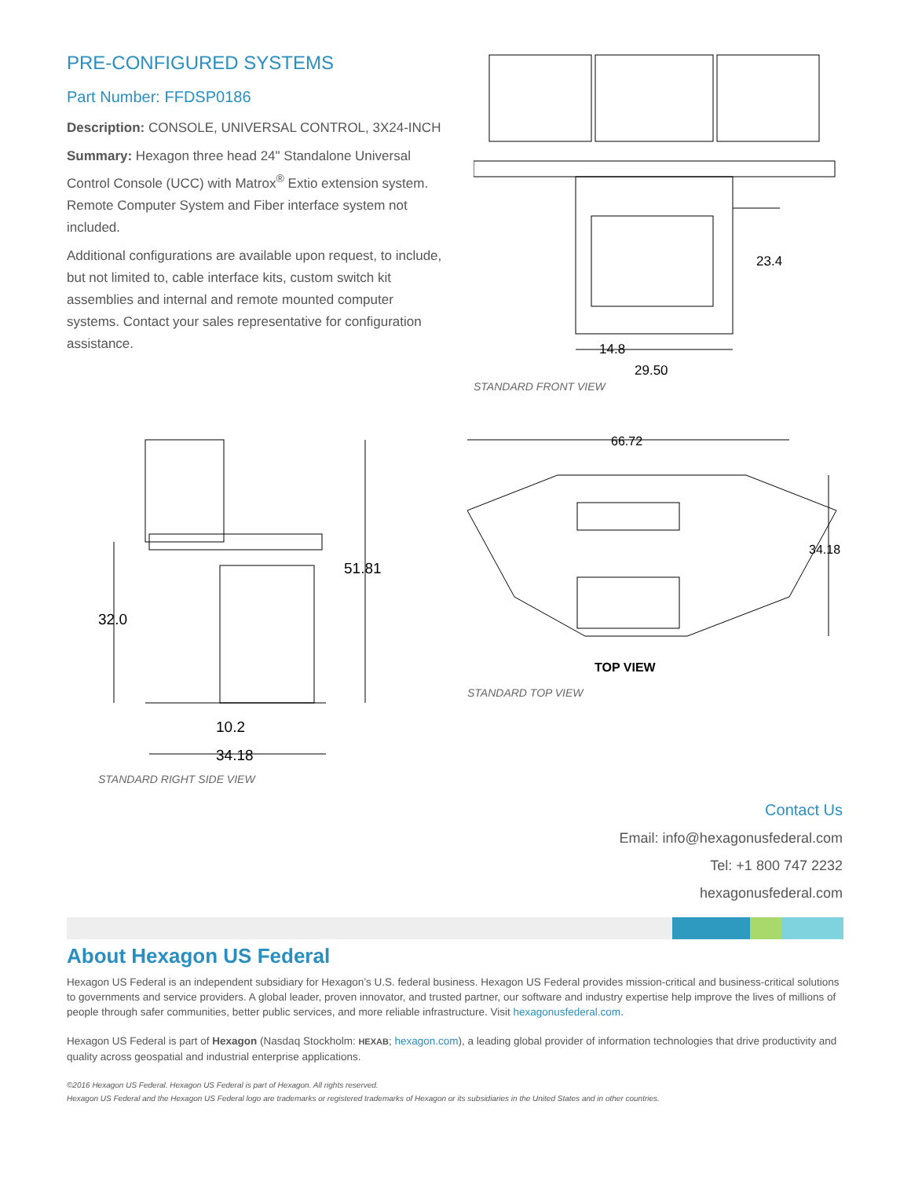PRE-CONFIGURED SYSTEMS
Part Number: FFDSP0186
Description: CONSOLE, UNIVERSAL CONTROL, 3X24-INCH
Summary: Hexagon three head 24" Standalone Universal Control Console (UCC) with Matrox<sup>®</sup> Extio extension system. Remote Computer System and Fiber interface system not included.
Additional configurations are available upon request, to include, but not limited to, cable interface kits, custom switch kit assemblies and internal and remote mounted computer systems. Contact your sales representative for configuration assistance.
23.4
14.8
29.50
STANDARD FRONT VIEW
51.81
32.0
10.2
34.18
STANDARD RIGHT SIDE VIEW
66.72
34.18
TOP VIEW
STANDARD TOP VIEW
Contact Us
Email: info@hexagonusfederal.com
Tel: +1 800 747 2232
hexagonusfederal.com
About Hexagon US Federal
Hexagon US Federal is an independent subsidiary for Hexagon’s U.S. federal business. Hexagon US Federal provides mission-critical and business-critical solutions to governments and service providers. A global leader, proven innovator, and trusted partner, our software and industry expertise help improve the lives of millions of people through safer communities, better public services, and more reliable infrastructure. Visit hexagonusfederal.com.
Hexagon US Federal is part of Hexagon (Nasdaq Stockholm: HEXAB; hexagon.com), a leading global provider of information technologies that drive productivity and quality across geospatial and industrial enterprise applications.
©2016 Hexagon US Federal. Hexagon US Federal is part of Hexagon. All rights reserved.
Hexagon US Federal and the Hexagon US Federal logo are trademarks or registered trademarks of Hexagon or its subsidiaries in the United States and in other countries.